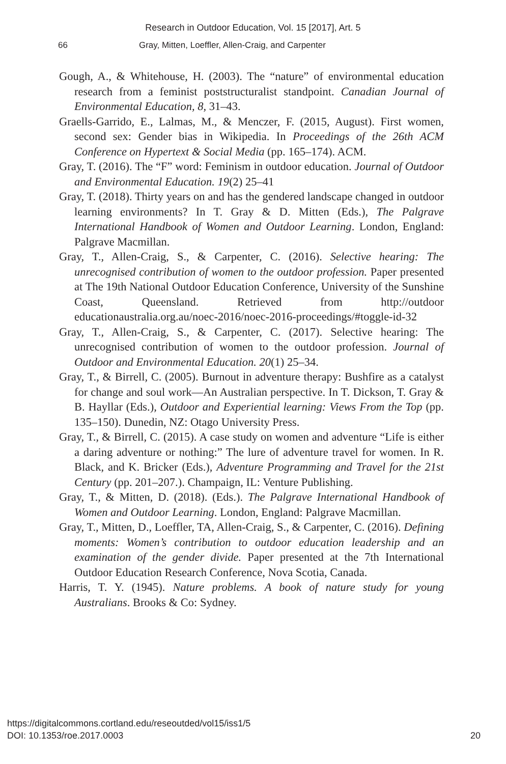Research in Outdoor Education, Vol. 15 [2017], Art. 5
66 Gray, Mitten, Loeffler, Allen-Craig, and Carpenter
Gough, A., & Whitehouse, H. (2003). The “nature” of environmental education research from a feminist poststructuralist standpoint. Canadian Journal of Environmental Education, 8, 31–43.
Graells-Garrido, E., Lalmas, M., & Menczer, F. (2015, August). First women, second sex: Gender bias in Wikipedia. In Proceedings of the 26th ACM Conference on Hypertext & Social Media (pp. 165–174). ACM.
Gray, T. (2016). The “F” word: Feminism in outdoor education. Journal of Outdoor and Environmental Education. 19(2) 25–41
Gray, T. (2018). Thirty years on and has the gendered landscape changed in outdoor learning environments? In T. Gray & D. Mitten (Eds.), The Palgrave International Handbook of Women and Outdoor Learning. London, England: Palgrave Macmillan.
Gray, T., Allen-Craig, S., & Carpenter, C. (2016). Selective hearing: The unrecognised contribution of women to the outdoor profession. Paper presented at The 19th National Outdoor Education Conference, University of the Sunshine Coast, Queensland. Retrieved from http://outdoor educationaustralia.org.au/noec-2016/noec-2016-proceedings/#toggle-id-32
Gray, T., Allen-Craig, S., & Carpenter, C. (2017). Selective hearing: The unrecognised contribution of women to the outdoor profession. Journal of Outdoor and Environmental Education. 20(1) 25–34.
Gray, T., & Birrell, C. (2005). Burnout in adventure therapy: Bushfire as a catalyst for change and soul work—An Australian perspective. In T. Dickson, T. Gray & B. Hayllar (Eds.), Outdoor and Experiential learning: Views From the Top (pp. 135–150). Dunedin, NZ: Otago University Press.
Gray, T., & Birrell, C. (2015). A case study on women and adventure “Life is either a daring adventure or nothing:” The lure of adventure travel for women. In R. Black, and K. Bricker (Eds.), Adventure Programming and Travel for the 21st Century (pp. 201–207.). Champaign, IL: Venture Publishing.
Gray, T., & Mitten, D. (2018). (Eds.). The Palgrave International Handbook of Women and Outdoor Learning. London, England: Palgrave Macmillan.
Gray, T., Mitten, D., Loeffler, TA, Allen-Craig, S., & Carpenter, C. (2016). Defining moments: Women’s contribution to outdoor education leadership and an examination of the gender divide. Paper presented at the 7th International Outdoor Education Research Conference, Nova Scotia, Canada.
Harris, T. Y. (1945). Nature problems. A book of nature study for young Australians. Brooks & Co: Sydney.
https://digitalcommons.cortland.edu/reseoutded/vol15/iss1/5
DOI: 10.1353/roe.2017.0003
20